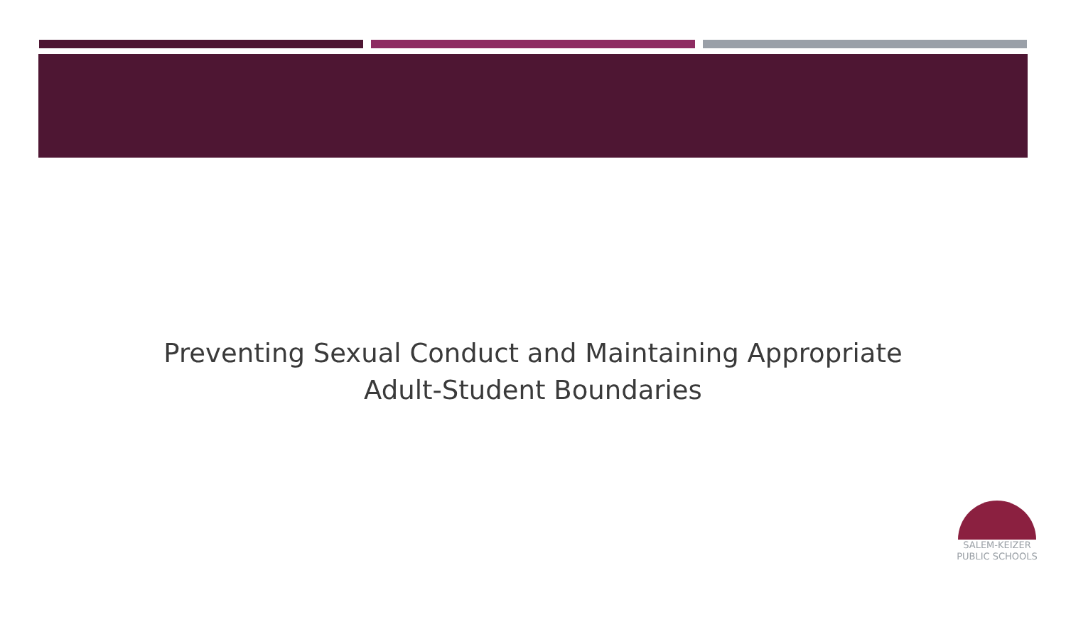Preventing Sexual Conduct and Maintaining Appropriate Adult-Student Boundaries
SALEM-KEIZER
PUBLIC SCHOOLS